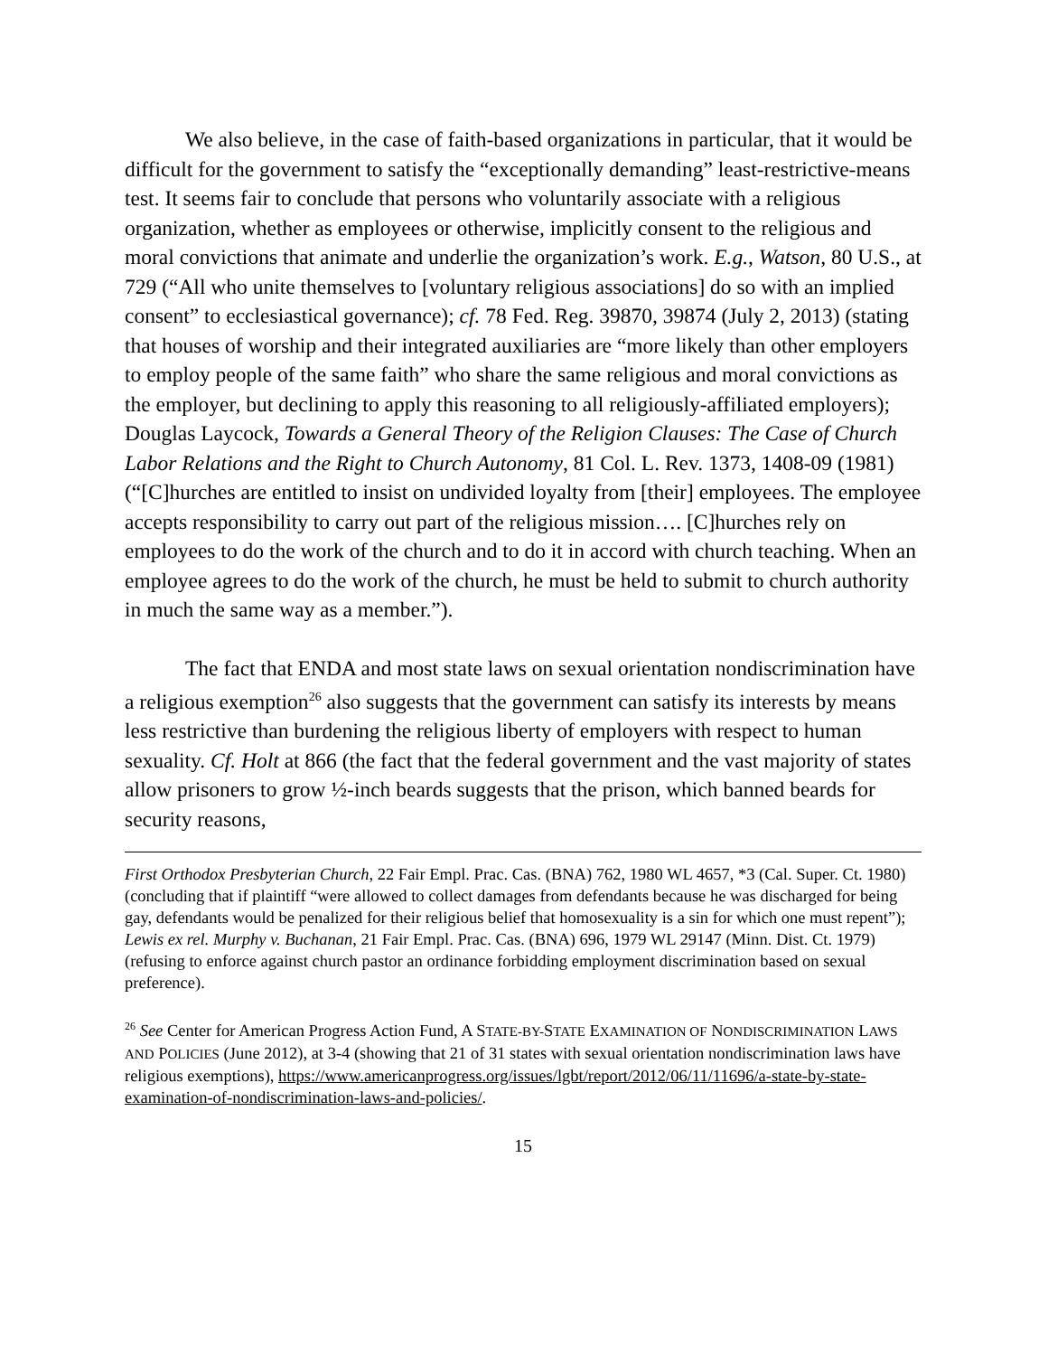We also believe, in the case of faith-based organizations in particular, that it would be difficult for the government to satisfy the “exceptionally demanding” least-restrictive-means test. It seems fair to conclude that persons who voluntarily associate with a religious organization, whether as employees or otherwise, implicitly consent to the religious and moral convictions that animate and underlie the organization’s work. E.g., Watson, 80 U.S., at 729 (“All who unite themselves to [voluntary religious associations] do so with an implied consent” to ecclesiastical governance); cf. 78 Fed. Reg. 39870, 39874 (July 2, 2013) (stating that houses of worship and their integrated auxiliaries are “more likely than other employers to employ people of the same faith” who share the same religious and moral convictions as the employer, but declining to apply this reasoning to all religiously-affiliated employers); Douglas Laycock, Towards a General Theory of the Religion Clauses: The Case of Church Labor Relations and the Right to Church Autonomy, 81 Col. L. Rev. 1373, 1408-09 (1981) (“[C]hurches are entitled to insist on undivided loyalty from [their] employees. The employee accepts responsibility to carry out part of the religious mission…. [C]hurches rely on employees to do the work of the church and to do it in accord with church teaching. When an employee agrees to do the work of the church, he must be held to submit to church authority in much the same way as a member.”).
The fact that ENDA and most state laws on sexual orientation nondiscrimination have a religious exemption<sup>26</sup> also suggests that the government can satisfy its interests by means less restrictive than burdening the religious liberty of employers with respect to human sexuality. Cf. Holt at 866 (the fact that the federal government and the vast majority of states allow prisoners to grow ½-inch beards suggests that the prison, which banned beards for security reasons,
First Orthodox Presbyterian Church, 22 Fair Empl. Prac. Cas. (BNA) 762, 1980 WL 4657, *3 (Cal. Super. Ct. 1980) (concluding that if plaintiff “were allowed to collect damages from defendants because he was discharged for being gay, defendants would be penalized for their religious belief that homosexuality is a sin for which one must repent”); Lewis ex rel. Murphy v. Buchanan, 21 Fair Empl. Prac. Cas. (BNA) 696, 1979 WL 29147 (Minn. Dist. Ct. 1979) (refusing to enforce against church pastor an ordinance forbidding employment discrimination based on sexual preference).
<sup>26</sup> See Center for American Progress Action Fund, A STATE-BY-STATE EXAMINATION OF NONDISCRIMINATION LAWS AND POLICIES (June 2012), at 3-4 (showing that 21 of 31 states with sexual orientation nondiscrimination laws have religious exemptions), https://www.americanprogress.org/issues/lgbt/report/2012/06/11/11696/a-state-by-state-examination-of-nondiscrimination-laws-and-policies/.
15